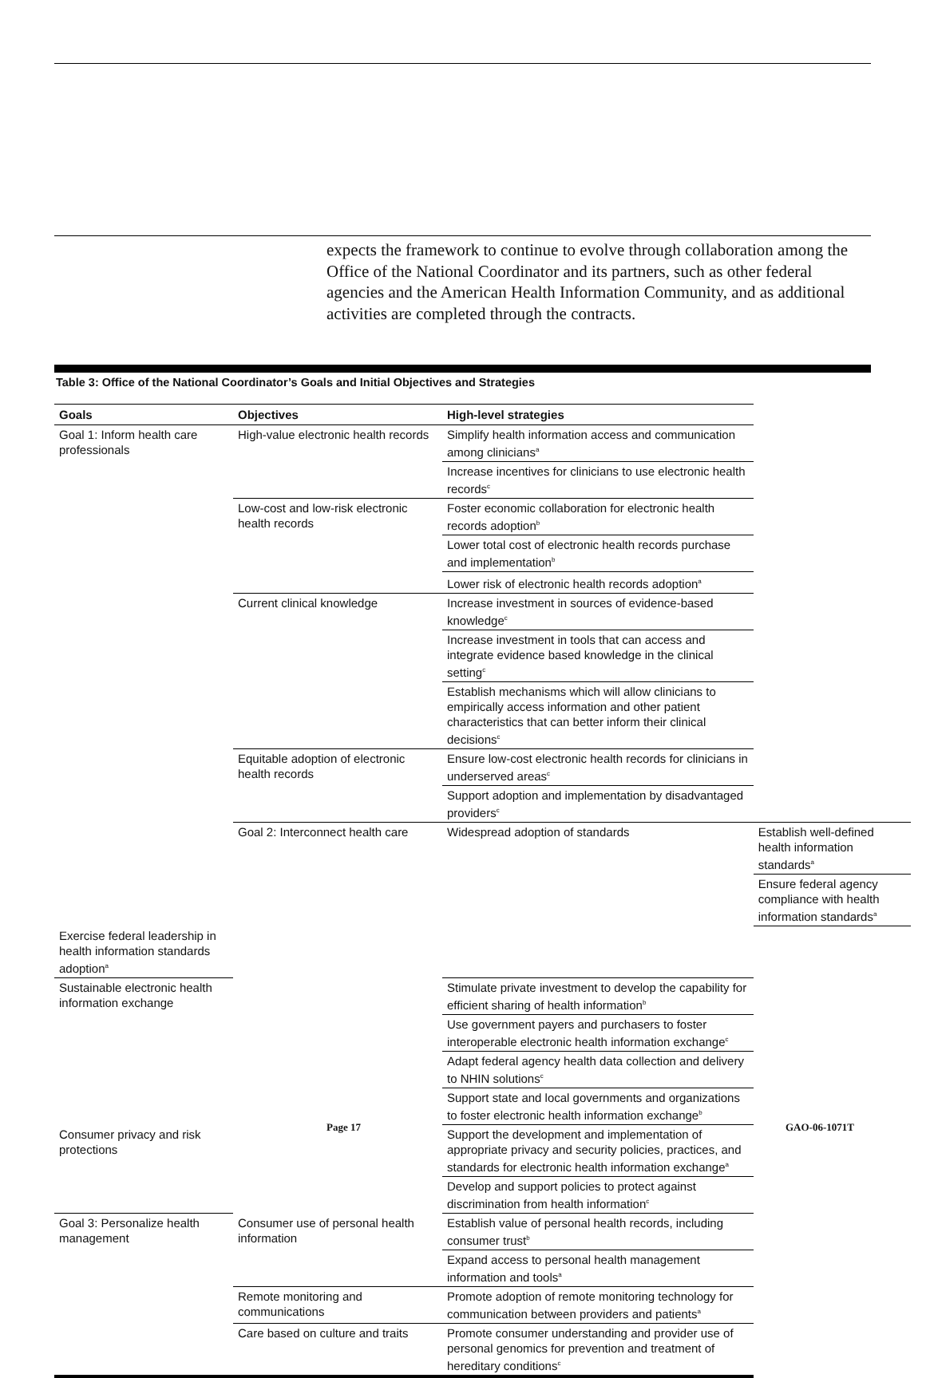expects the framework to continue to evolve through collaboration among the Office of the National Coordinator and its partners, such as other federal agencies and the American Health Information Community, and as additional activities are completed through the contracts.
Table 3: Office of the National Coordinator’s Goals and Initial Objectives and Strategies
| Goals | Objectives | High-level strategies | |
| --- | --- | --- | --- |
| Goal 1: Inform health care professionals | High-value electronic health records | Simplify health information access and communication among clinicians<sup>a</sup> | |
| | | Increase incentives for clinicians to use electronic health records<sup>c</sup> | |
| | Low-cost and low-risk electronic health records | Foster economic collaboration for electronic health records adoption<sup>b</sup> | |
| | | Lower total cost of electronic health records purchase and implementation<sup>b</sup> | |
| | | Lower risk of electronic health records adoption<sup>a</sup> | |
| | Current clinical knowledge | Increase investment in sources of evidence-based knowledge<sup>c</sup> | |
| | | Increase investment in tools that can access and integrate evidence based knowledge in the clinical setting<sup>c</sup> | |
| | | Establish mechanisms which will allow clinicians to empirically access information and other patient characteristics that can better inform their clinical decisions<sup>c</sup> | |
| | Equitable adoption of electronic health records | Ensure low-cost electronic health records for clinicians in underserved areas<sup>c</sup> | |
| | | Support adoption and implementation by disadvantaged providers<sup>c</sup> | |
| | Goal 2: Interconnect health care | Widespread adoption of standards | Establish well-defined health information standards<sup>a</sup> |
| | | | Ensure federal agency compliance with health information standards<sup>a</sup> |
| Exercise federal leadership in health information standards adoption<sup>a</sup> | | | |
| Sustainable electronic health information exchange | | Stimulate private investment to develop the capability for efficient sharing of health information<sup>b</sup> | |
| | | Use government payers and purchasers to foster interoperable electronic health information exchange<sup>c</sup> | |
| | | Adapt federal agency health data collection and delivery to NHIN solutions<sup>c</sup> | |
| | | Support state and local governments and organizations to foster electronic health information exchange<sup>b</sup> | |
| Consumer privacy and risk protections | | Support the development and implementation of appropriate privacy and security policies, practices, and standards for electronic health information exchange<sup>a</sup> | |
| | | Develop and support policies to protect against discrimination from health information<sup>c</sup> | |
| Goal 3: Personalize health management | Consumer use of personal health information | Establish value of personal health records, including consumer trust<sup>b</sup> | |
| | | Expand access to personal health management information and tools<sup>a</sup> | |
| | Remote monitoring and communications | Promote adoption of remote monitoring technology for communication between providers and patients<sup>a</sup> | |
| | Care based on culture and traits | Promote consumer understanding and provider use of personal genomics for prevention and treatment of hereditary conditions<sup>c</sup> | |
Page 17 GAO-06-1071T